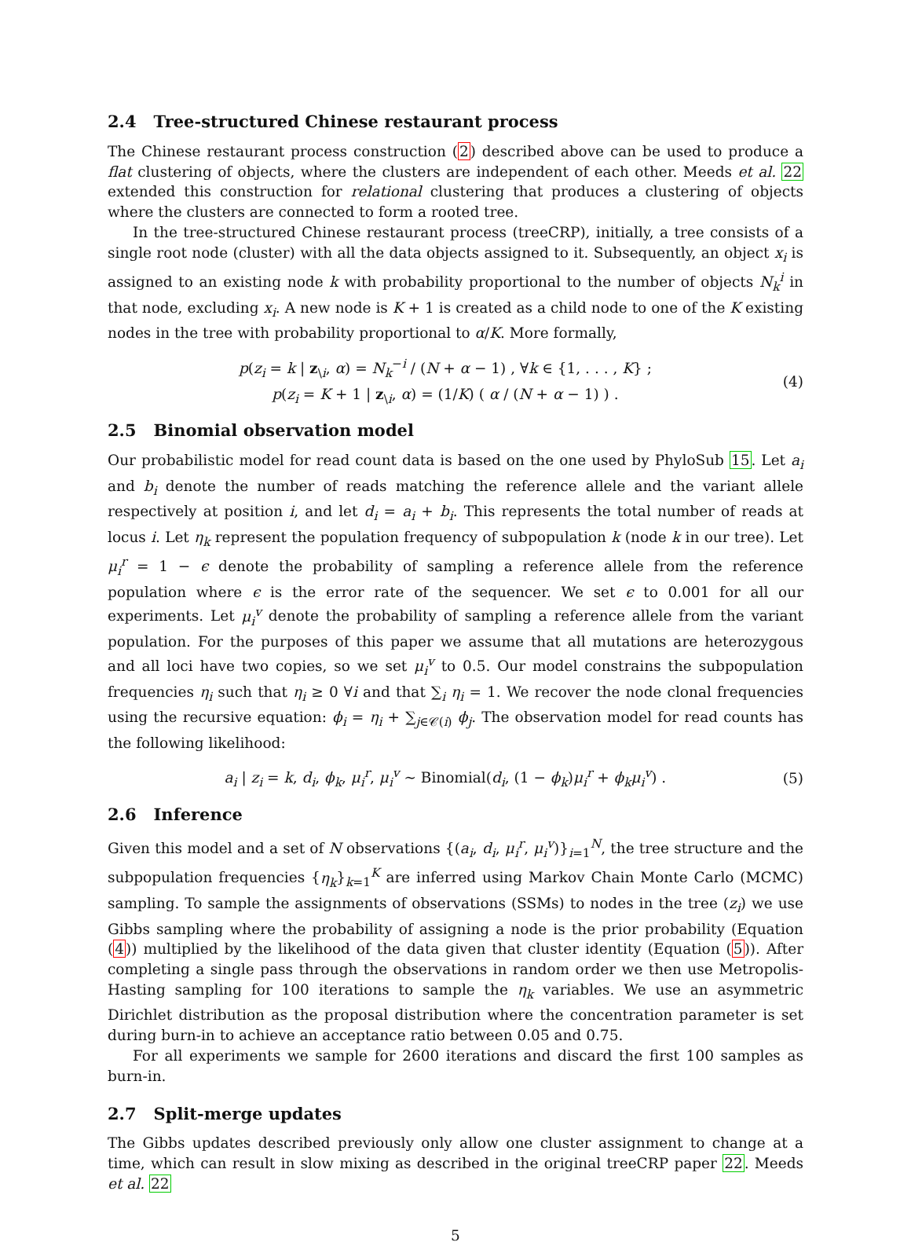2.4 Tree-structured Chinese restaurant process
The Chinese restaurant process construction (2) described above can be used to produce a flat clustering of objects, where the clusters are independent of each other. Meeds et al. 22 extended this construction for relational clustering that produces a clustering of objects where the clusters are connected to form a rooted tree.
In the tree-structured Chinese restaurant process (treeCRP), initially, a tree consists of a single root node (cluster) with all the data objects assigned to it. Subsequently, an object x<sub>i</sub> is assigned to an existing node k with probability proportional to the number of objects N<sub>k</sub><sup>i</sup> in that node, excluding x<sub>i</sub>. A new node is K + 1 is created as a child node to one of the K existing nodes in the tree with probability proportional to α/K. More formally,
p(z<sub>i</sub> = k | z<sub>\i</sub>, α) = N<sub>k</sub><sup>−i</sup> / (N + α − 1) , ∀k ∈ {1, . . . , K} ;
p(z<sub>i</sub> = K + 1 | z<sub>\i</sub>, α) = (1/K) ( α / (N + α − 1) ) .
(4)
2.5 Binomial observation model
Our probabilistic model for read count data is based on the one used by PhyloSub 15. Let a<sub>i</sub> and b<sub>i</sub> denote the number of reads matching the reference allele and the variant allele respectively at position i, and let d<sub>i</sub> = a<sub>i</sub> + b<sub>i</sub>. This represents the total number of reads at locus i. Let η<sub>k</sub> represent the population frequency of subpopulation k (node k in our tree). Let μ<sub>i</sub><sup>r</sup> = 1 − ϵ denote the probability of sampling a reference allele from the reference population where ϵ is the error rate of the sequencer. We set ϵ to 0.001 for all our experiments. Let μ<sub>i</sub><sup>v</sup> denote the probability of sampling a reference allele from the variant population. For the purposes of this paper we assume that all mutations are heterozygous and all loci have two copies, so we set μ<sub>i</sub><sup>v</sup> to 0.5. Our model constrains the subpopulation frequencies η<sub>i</sub> such that η<sub>i</sub> ≥ 0 ∀i and that ∑<sub>i</sub> η<sub>i</sub> = 1. We recover the node clonal frequencies using the recursive equation: ϕ<sub>i</sub> = η<sub>i</sub> + ∑<sub>j∈𝒞(i)</sub> ϕ<sub>j</sub>. The observation model for read counts has the following likelihood:
a<sub>i</sub> | z<sub>i</sub> = k, d<sub>i</sub>, ϕ<sub>k</sub>, μ<sub>i</sub><sup>r</sup>, μ<sub>i</sub><sup>v</sup> ∼ Binomial(d<sub>i</sub>, (1 − ϕ<sub>k</sub>)μ<sub>i</sub><sup>r</sup> + ϕ<sub>k</sub>μ<sub>i</sub><sup>v</sup>) .
(5)
2.6 Inference
Given this model and a set of N observations {(a<sub>i</sub>, d<sub>i</sub>, μ<sub>i</sub><sup>r</sup>, μ<sub>i</sub><sup>v</sup>)}<sub>i=1</sub><sup>N</sup>, the tree structure and the subpopulation frequencies {η<sub>k</sub>}<sub>k=1</sub><sup>K</sup> are inferred using Markov Chain Monte Carlo (MCMC) sampling. To sample the assignments of observations (SSMs) to nodes in the tree (z<sub>i</sub>) we use Gibbs sampling where the probability of assigning a node is the prior probability (Equation (4)) multiplied by the likelihood of the data given that cluster identity (Equation (5)). After completing a single pass through the observations in random order we then use Metropolis-Hasting sampling for 100 iterations to sample the η<sub>k</sub> variables. We use an asymmetric Dirichlet distribution as the proposal distribution where the concentration parameter is set during burn-in to achieve an acceptance ratio between 0.05 and 0.75.
For all experiments we sample for 2600 iterations and discard the first 100 samples as burn-in.
2.7 Split-merge updates
The Gibbs updates described previously only allow one cluster assignment to change at a time, which can result in slow mixing as described in the original treeCRP paper 22. Meeds et al. 22
5